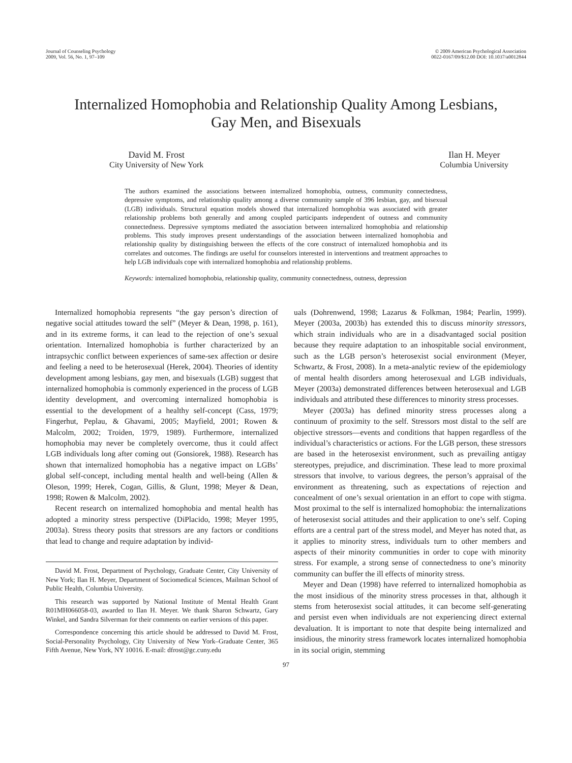Journal of Counseling Psychology
2009, Vol. 56, No. 1, 97–109
© 2009 American Psychological Association
0022-0167/09/$12.00 DOI: 10.1037/a0012844
Internalized Homophobia and Relationship Quality Among Lesbians,
Gay Men, and Bisexuals
David M. Frost
City University of New York
Ilan H. Meyer
Columbia University
The authors examined the associations between internalized homophobia, outness, community connectedness, depressive symptoms, and relationship quality among a diverse community sample of 396 lesbian, gay, and bisexual (LGB) individuals. Structural equation models showed that internalized homophobia was associated with greater relationship problems both generally and among coupled participants independent of outness and community connectedness. Depressive symptoms mediated the association between internalized homophobia and relationship problems. This study improves present understandings of the association between internalized homophobia and relationship quality by distinguishing between the effects of the core construct of internalized homophobia and its correlates and outcomes. The findings are useful for counselors interested in interventions and treatment approaches to help LGB individuals cope with internalized homophobia and relationship problems.
Keywords: internalized homophobia, relationship quality, community connectedness, outness, depression
Internalized homophobia represents “the gay person’s direction of negative social attitudes toward the self” (Meyer & Dean, 1998, p. 161), and in its extreme forms, it can lead to the rejection of one’s sexual orientation. Internalized homophobia is further characterized by an intrapsychic conflict between experiences of same-sex affection or desire and feeling a need to be heterosexual (Herek, 2004). Theories of identity development among lesbians, gay men, and bisexuals (LGB) suggest that internalized homophobia is commonly experienced in the process of LGB identity development, and overcoming internalized homophobia is essential to the development of a healthy self-concept (Cass, 1979; Fingerhut, Peplau, & Ghavami, 2005; Mayfield, 2001; Rowen & Malcolm, 2002; Troiden, 1979, 1989). Furthermore, internalized homophobia may never be completely overcome, thus it could affect LGB individuals long after coming out (Gonsiorek, 1988). Research has shown that internalized homophobia has a negative impact on LGBs’ global self-concept, including mental health and well-being (Allen & Oleson, 1999; Herek, Cogan, Gillis, & Glunt, 1998; Meyer & Dean, 1998; Rowen & Malcolm, 2002).
Recent research on internalized homophobia and mental health has adopted a minority stress perspective (DiPlacido, 1998; Meyer 1995, 2003a). Stress theory posits that stressors are any factors or conditions that lead to change and require adaptation by individ-
David M. Frost, Department of Psychology, Graduate Center, City University of New York; Ilan H. Meyer, Department of Sociomedical Sciences, Mailman School of Public Health, Columbia University.
This research was supported by National Institute of Mental Health Grant R01MH066058-03, awarded to Ilan H. Meyer. We thank Sharon Schwartz, Gary Winkel, and Sandra Silverman for their comments on earlier versions of this paper.
Correspondence concerning this article should be addressed to David M. Frost, Social-Personality Psychology, City University of New York–Graduate Center, 365 Fifth Avenue, New York, NY 10016. E-mail: dfrost@gc.cuny.edu
uals (Dohrenwend, 1998; Lazarus & Folkman, 1984; Pearlin, 1999). Meyer (2003a, 2003b) has extended this to discuss minority stressors, which strain individuals who are in a disadvantaged social position because they require adaptation to an inhospitable social environment, such as the LGB person’s heterosexist social environment (Meyer, Schwartz, & Frost, 2008). In a meta-analytic review of the epidemiology of mental health disorders among heterosexual and LGB individuals, Meyer (2003a) demonstrated differences between heterosexual and LGB individuals and attributed these differences to minority stress processes.
Meyer (2003a) has defined minority stress processes along a continuum of proximity to the self. Stressors most distal to the self are objective stressors—events and conditions that happen regardless of the individual’s characteristics or actions. For the LGB person, these stressors are based in the heterosexist environment, such as prevailing antigay stereotypes, prejudice, and discrimination. These lead to more proximal stressors that involve, to various degrees, the person’s appraisal of the environment as threatening, such as expectations of rejection and concealment of one’s sexual orientation in an effort to cope with stigma. Most proximal to the self is internalized homophobia: the internalizations of heterosexist social attitudes and their application to one’s self. Coping efforts are a central part of the stress model, and Meyer has noted that, as it applies to minority stress, individuals turn to other members and aspects of their minority communities in order to cope with minority stress. For example, a strong sense of connectedness to one’s minority community can buffer the ill effects of minority stress.
Meyer and Dean (1998) have referred to internalized homophobia as the most insidious of the minority stress processes in that, although it stems from heterosexist social attitudes, it can become self-generating and persist even when individuals are not experiencing direct external devaluation. It is important to note that despite being internalized and insidious, the minority stress framework locates internalized homophobia in its social origin, stemming
97